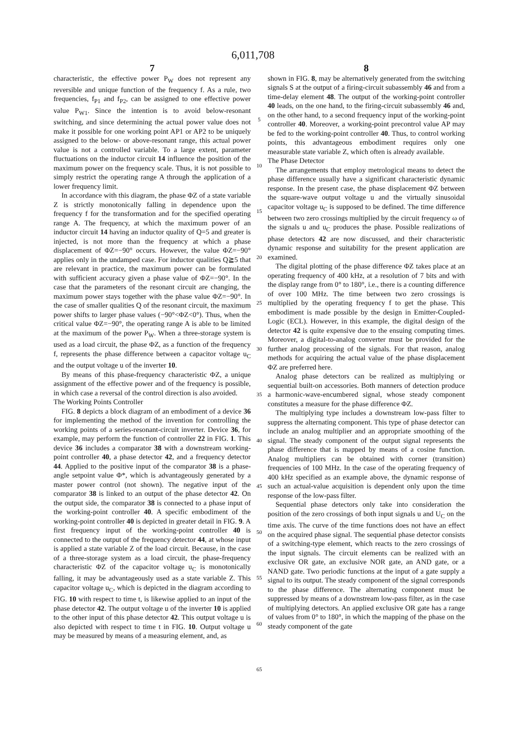6,011,708
7
characteristic, the effective power P<sub>W</sub> does not represent any reversible and unique function of the frequency f. As a rule, two frequencies, f<sub>P1</sub> and f<sub>P2</sub>, can be assigned to one effective power value P<sub>W1</sub>. Since the intention is to avoid below-resonant switching, and since determining the actual power value does not make it possible for one working point AP1 or AP2 to be uniquely assigned to the below- or above-resonant range, this actual power value is not a controlled variable. To a large extent, parameter fluctuations on the inductor circuit 14 influence the position of the maximum power on the frequency scale. Thus, it is not possible to simply restrict the operating range A through the application of a lower frequency limit.
In accordance with this diagram, the phase ΦZ of a state variable Z is strictly monotonically falling in dependence upon the frequency f for the transformation and for the specified operating range A. The frequency, at which the maximum power of an inductor circuit 14 having an inductor quality of Q=5 and greater is injected, is not more than the frequency at which a phase displacement of ΦZ=−90° occurs. However, the value ΦZ=−90° applies only in the undamped case. For inductor qualities Q≧5 that are relevant in practice, the maximum power can be formulated with sufficient accuracy given a phase value of ΦZ=−90°. In the case that the parameters of the resonant circuit are changing, the maximum power stays together with the phase value ΦZ=−90°. In the case of smaller qualities Q of the resonant circuit, the maximum power shifts to larger phase values (−90°<ΦZ<0°). Thus, when the critical value ΦZ=−90°, the operating range A is able to be limited at the maximum of the power P<sub>W</sub>. When a three-storage system is used as a load circuit, the phase ΦZ, as a function of the frequency f, represents the phase difference between a capacitor voltage u<sub>C</sub> and the output voltage u of the inverter 10.
By means of this phase-frequency characteristic ΦZ, a unique assignment of the effective power and of the frequency is possible, in which case a reversal of the control direction is also avoided.
The Working Points Controller
FIG. 8 depicts a block diagram of an embodiment of a device 36 for implementing the method of the invention for controlling the working points of a series-resonant-circuit inverter. Device 36, for example, may perform the function of controller 22 in FIG. 1. This device 36 includes a comparator 38 with a downstream working-point controller 40, a phase detector 42, and a frequency detector 44. Applied to the positive input of the comparator 38 is a phase-angle setpoint value Φ*, which is advantageously generated by a master power control (not shown). The negative input of the comparator 38 is linked to an output of the phase detector 42. On the output side, the comparator 38 is connected to a phase input of the working-point controller 40. A specific embodiment of the working-point controller 40 is depicted in greater detail in FIG. 9. A first frequency input of the working-point controller 40 is connected to the output of the frequency detector 44, at whose input is applied a state variable Z of the load circuit. Because, in the case of a three-storage system as a load circuit, the phase-frequency characteristic ΦZ of the capacitor voltage u<sub>C</sub> is monotonically falling, it may be advantageously used as a state variable Z. This capacitor voltage u<sub>C</sub>, which is depicted in the diagram according to FIG. 10 with respect to time t, is likewise applied to an input of the phase detector 42. The output voltage u of the inverter 10 is applied to the other input of this phase detector 42. This output voltage u is also depicted with respect to time t in FIG. 10. Output voltage u may be measured by means of a measuring element, and, as
5
10
15
20
25
30
35
40
45
50
55
60
65
8
shown in FIG. 8, may be alternatively generated from the switching signals S at the output of a firing-circuit subassembly 46 and from a time-delay element 48. The output of the working-point controller 40 leads, on the one hand, to the firing-circuit subassembly 46 and, on the other hand, to a second frequency input of the working-point controller 40. Moreover, a working-point precontrol value AP may be fed to the working-point controller 40. Thus, to control working points, this advantageous embodiment requires only one measurable state variable Z, which often is already available.
The Phase Detector
The arrangements that employ metrological means to detect the phase difference usually have a significant characteristic dynamic response. In the present case, the phase displacement ΦZ between the square-wave output voltage u and the virtually sinusoidal capacitor voltage u<sub>C</sub> is supposed to be defined. The time difference between two zero crossings multiplied by the circuit frequency ω of the signals u and u<sub>C</sub> produces the phase. Possible realizations of phase detectors 42 are now discussed, and their characteristic dynamic response and suitability for the present application are examined.
The digital plotting of the phase difference ΦZ takes place at an operating frequency of 400 kHz, at a resolution of 7 bits and with the display range from 0° to 180°, i.e., there is a counting difference of over 100 MHz. The time between two zero crossings is multiplied by the operating frequency f to get the phase. This embodiment is made possible by the design in Emitter-Coupled-Logic (ECL). However, in this example, the digital design of the detector 42 is quite expensive due to the ensuing computing times. Moreover, a digital-to-analog converter must be provided for the further analog processing of the signals. For that reason, analog methods for acquiring the actual value of the phase displacement ΦZ are preferred here.
Analog phase detectors can be realized as multiplying or sequential built-on accessories. Both manners of detection produce a harmonic-wave-encumbered signal, whose steady component constitutes a measure for the phase difference ΦZ.
The multiplying type includes a downstream low-pass filter to suppress the alternating component. This type of phase detector can include an analog multiplier and an appropriate smoothing of the signal. The steady component of the output signal represents the phase difference that is mapped by means of a cosine function. Analog multipliers can be obtained with corner (transition) frequencies of 100 MHz. In the case of the operating frequency of 400 kHz specified as an example above, the dynamic response of such an actual-value acquisition is dependent only upon the time response of the low-pass filter.
Sequential phase detectors only take into consideration the position of the zero crossings of both input signals u and U<sub>C</sub> on the time axis. The curve of the time functions does not have an effect on the acquired phase signal. The sequential phase detector consists of a switching-type element, which reacts to the zero crossings of the input signals. The circuit elements can be realized with an exclusive OR gate, an exclusive NOR gate, an AND gate, or a NAND gate. Two periodic functions at the input of a gate supply a signal to its output. The steady component of the signal corresponds to the phase difference. The alternating component must be suppressed by means of a downstream low-pass filter, as in the case of multiplying detectors. An applied exclusive OR gate has a range of values from 0° to 180°, in which the mapping of the phase on the steady component of the gate